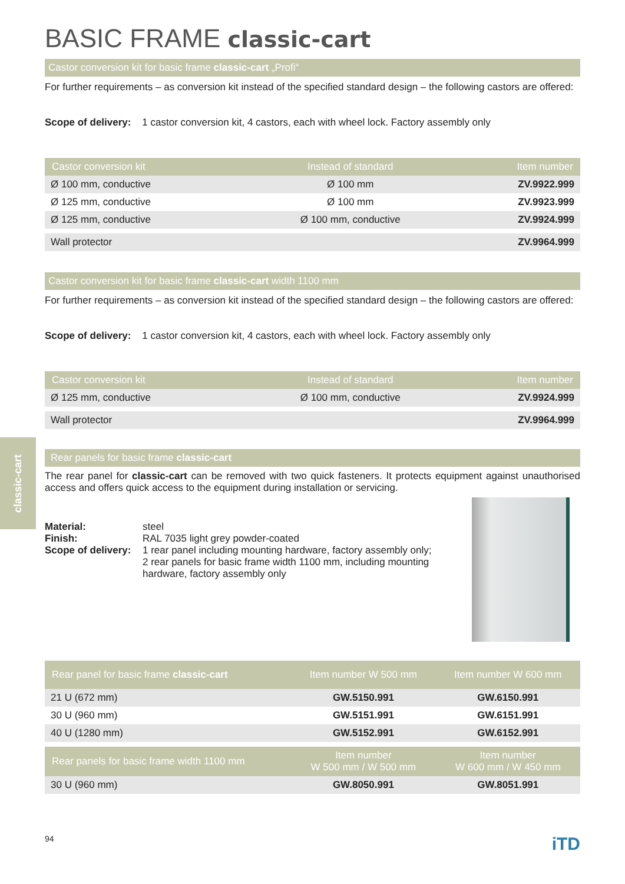BASIC FRAME classic-cart
Castor conversion kit for basic frame classic-cart „Profi“
For further requirements – as conversion kit instead of the specified standard design – the following castors are offered:
Scope of delivery: 1 castor conversion kit, 4 castors, each with wheel lock. Factory assembly only
| Castor conversion kit | Instead of standard | Item number |
| --- | --- | --- |
| Ø 100 mm, conductive | Ø 100 mm | ZV.9922.999 |
| Ø 125 mm, conductive | Ø 100 mm | ZV.9923.999 |
| Ø 125 mm, conductive | Ø 100 mm, conductive | ZV.9924.999 |
| Wall protector | | ZV.9964.999 |
Castor conversion kit for basic frame classic-cart width 1100 mm
For further requirements – as conversion kit instead of the specified standard design – the following castors are offered:
Scope of delivery: 1 castor conversion kit, 4 castors, each with wheel lock. Factory assembly only
| Castor conversion kit | Instead of standard | Item number |
| --- | --- | --- |
| Ø 125 mm, conductive | Ø 100 mm, conductive | ZV.9924.999 |
| Wall protector | | ZV.9964.999 |
Rear panels for basic frame classic-cart
The rear panel for classic-cart can be removed with two quick fasteners. It protects equipment against unauthorised access and offers quick access to the equipment during installation or servicing.
| Material: | steel |
| Finish: | RAL 7035 light grey powder-coated |
| Scope of delivery: | 1 rear panel including mounting hardware, factory assembly only; 2 rear panels for basic frame width 1100 mm, including mounting hardware, factory assembly only |
| Rear panel for basic frame classic-cart | Item number W 500 mm | Item number W 600 mm |
| --- | --- | --- |
| 21 U (672 mm) | GW.5150.991 | GW.6150.991 |
| 30 U (960 mm) | GW.5151.991 | GW.6151.991 |
| 40 U (1280 mm) | GW.5152.991 | GW.6152.991 |
| Rear panels for basic frame width 1100 mm | Item number W 500 mm / W 500 mm | Item number W 600 mm / W 450 mm |
| 30 U (960 mm) | GW.8050.991 | GW.8051.991 |
94 iTD
classic-cart